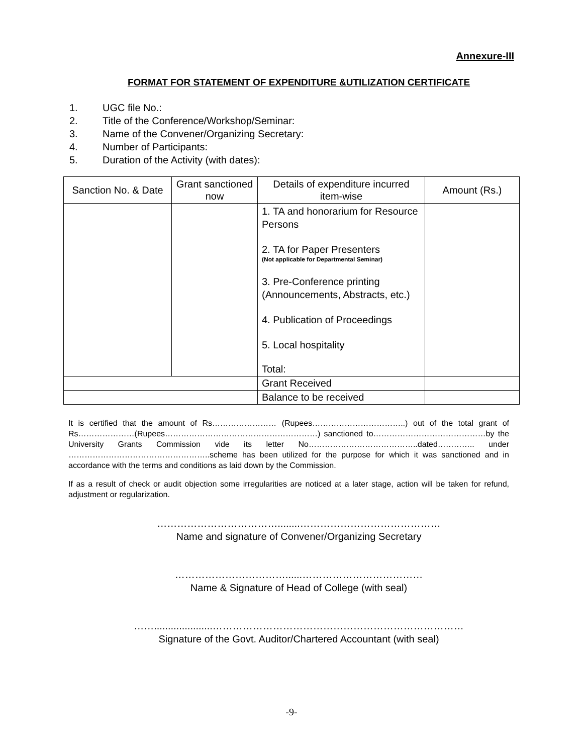Annexure-III
FORMAT FOR STATEMENT OF EXPENDITURE &UTILIZATION CERTIFICATE
1. UGC file No.:
2. Title of the Conference/Workshop/Seminar:
3. Name of the Convener/Organizing Secretary:
4. Number of Participants:
5. Duration of the Activity (with dates):
| Sanction No. & Date | Grant sanctioned now | Details of expenditure incurred item-wise | Amount (Rs.) |
| --- | --- | --- | --- |
| | | 1. TA and honorarium for Resource Persons 2. TA for Paper Presenters (Not applicable for Departmental Seminar) 3. Pre-Conference printing (Announcements, Abstracts, etc.) 4. Publication of Proceedings 5. Local hospitality Total: | |
| | | Grant Received | |
| | | Balance to be received | |
It is certified that the amount of Rs…………………… (Rupees……………………………..) out of the total grant of Rs…………………(Rupees…………………………………………………) sanctioned to……………………………………by the University Grants Commission vide its letter No…………………………………..dated………….. under ……………………………………………..scheme has been utilized for the purpose for which it was sanctioned and in accordance with the terms and conditions as laid down by the Commission.
If as a result of check or audit objection some irregularities are noticed at a later stage, action will be taken for refund, adjustment or regularization.
………………………………........……………………………………
Name and signature of Convener/Organizing Secretary
……………………………......………………………………
Name & Signature of Head of College (with seal)
…….....................…………………………………………………………………
Signature of the Govt. Auditor/Chartered Accountant (with seal)
-9-